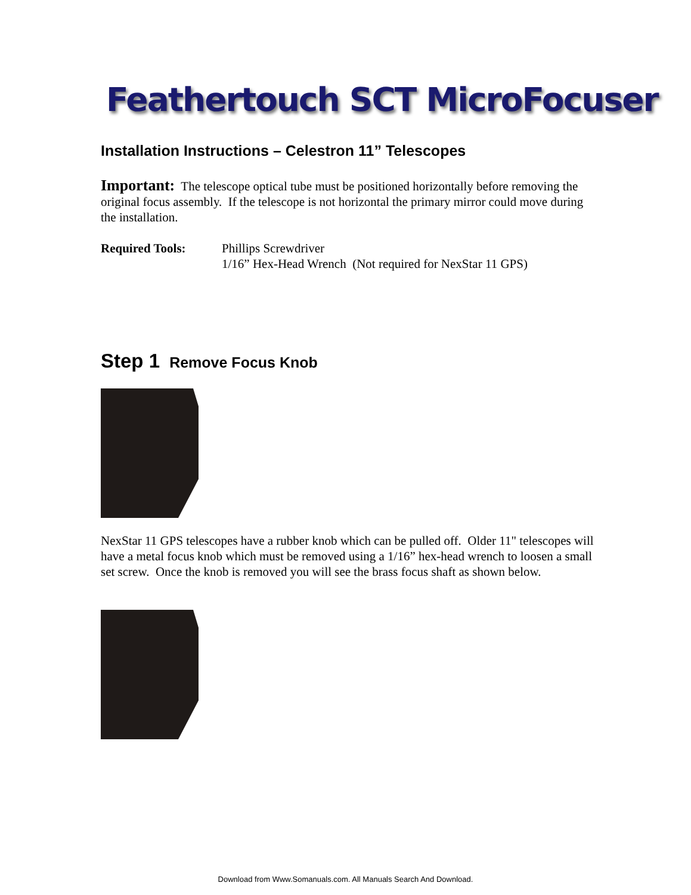Feathertouch SCT MicroFocuser
Installation Instructions – Celestron 11” Telescopes
Important: The telescope optical tube must be positioned horizontally before removing the original focus assembly. If the telescope is not horizontal the primary mirror could move during the installation.
Required Tools: Phillips Screwdriver
1/16” Hex-Head Wrench (Not required for NexStar 11 GPS)
Step 1 Remove Focus Knob
NexStar 11 GPS telescopes have a rubber knob which can be pulled off. Older 11" telescopes will have a metal focus knob which must be removed using a 1/16” hex-head wrench to loosen a small set screw. Once the knob is removed you will see the brass focus shaft as shown below.
Download from Www.Somanuals.com. All Manuals Search And Download.